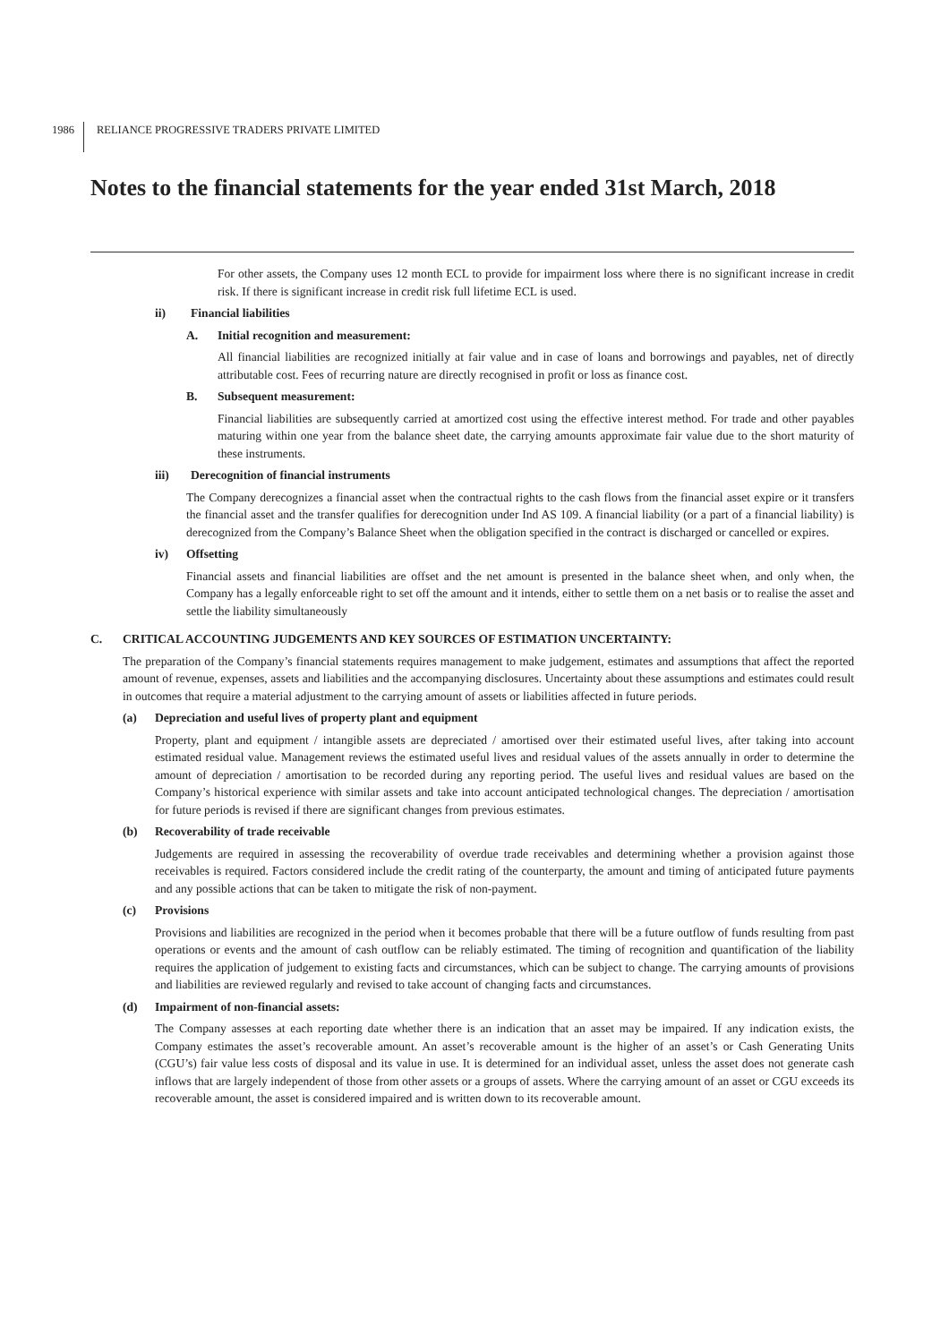1986
RELIANCE PROGRESSIVE TRADERS PRIVATE LIMITED
Notes to the financial statements for the year ended 31st March, 2018
For other assets, the Company uses 12 month ECL to provide for impairment loss where there is no significant increase in credit risk. If there is significant increase in credit risk full lifetime ECL is used.
ii) Financial liabilities
A. Initial recognition and measurement:
All financial liabilities are recognized initially at fair value and in case of loans and borrowings and payables, net of directly attributable cost. Fees of recurring nature are directly recognised in profit or loss as finance cost.
B. Subsequent measurement:
Financial liabilities are subsequently carried at amortized cost using the effective interest method. For trade and other payables maturing within one year from the balance sheet date, the carrying amounts approximate fair value due to the short maturity of these instruments.
iii) Derecognition of financial instruments
The Company derecognizes a financial asset when the contractual rights to the cash flows from the financial asset expire or it transfers the financial asset and the transfer qualifies for derecognition under Ind AS 109. A financial liability (or a part of a financial liability) is derecognized from the Company’s Balance Sheet when the obligation specified in the contract is discharged or cancelled or expires.
iv) Offsetting
Financial assets and financial liabilities are offset and the net amount is presented in the balance sheet when, and only when, the Company has a legally enforceable right to set off the amount and it intends, either to settle them on a net basis or to realise the asset and settle the liability simultaneously
C. CRITICAL ACCOUNTING JUDGEMENTS AND KEY SOURCES OF ESTIMATION UNCERTAINTY:
The preparation of the Company’s financial statements requires management to make judgement, estimates and assumptions that affect the reported amount of revenue, expenses, assets and liabilities and the accompanying disclosures. Uncertainty about these assumptions and estimates could result in outcomes that require a material adjustment to the carrying amount of assets or liabilities affected in future periods.
(a) Depreciation and useful lives of property plant and equipment
Property, plant and equipment / intangible assets are depreciated / amortised over their estimated useful lives, after taking into account estimated residual value. Management reviews the estimated useful lives and residual values of the assets annually in order to determine the amount of depreciation / amortisation to be recorded during any reporting period. The useful lives and residual values are based on the Company’s historical experience with similar assets and take into account anticipated technological changes. The depreciation / amortisation for future periods is revised if there are significant changes from previous estimates.
(b) Recoverability of trade receivable
Judgements are required in assessing the recoverability of overdue trade receivables and determining whether a provision against those receivables is required. Factors considered include the credit rating of the counterparty, the amount and timing of anticipated future payments and any possible actions that can be taken to mitigate the risk of non-payment.
(c) Provisions
Provisions and liabilities are recognized in the period when it becomes probable that there will be a future outflow of funds resulting from past operations or events and the amount of cash outflow can be reliably estimated. The timing of recognition and quantification of the liability requires the application of judgement to existing facts and circumstances, which can be subject to change. The carrying amounts of provisions and liabilities are reviewed regularly and revised to take account of changing facts and circumstances.
(d) Impairment of non-financial assets:
The Company assesses at each reporting date whether there is an indication that an asset may be impaired. If any indication exists, the Company estimates the asset’s recoverable amount. An asset’s recoverable amount is the higher of an asset’s or Cash Generating Units (CGU’s) fair value less costs of disposal and its value in use. It is determined for an individual asset, unless the asset does not generate cash inflows that are largely independent of those from other assets or a groups of assets. Where the carrying amount of an asset or CGU exceeds its recoverable amount, the asset is considered impaired and is written down to its recoverable amount.